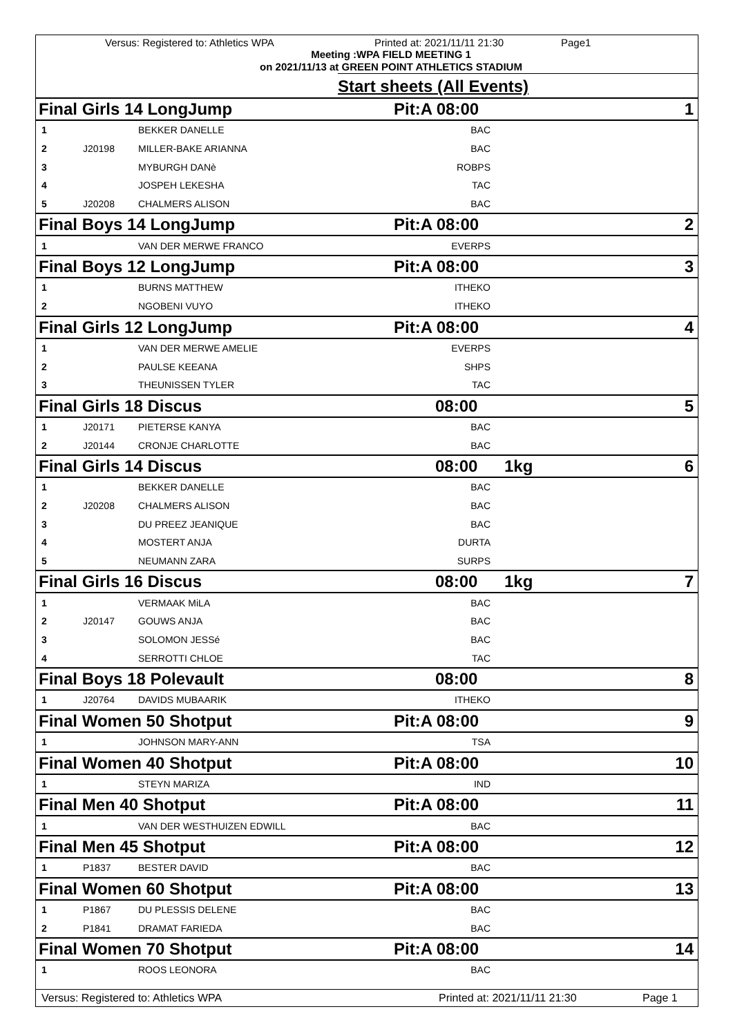Versus: Registered to: Athletics WPA Printed at: 2021/11/11 21:30 Page1
Meeting :WPA FIELD MEETING 1
on 2021/11/13 at GREEN POINT ATHLETICS STADIUM
Start sheets (All Events)
| Final Girls 14 LongJump | | | Pit:A 08:00 | | 1 |
| 1 | | BEKKER DANELLE | BAC | | |
| 2 | J20198 | MILLER-BAKE ARIANNA | BAC | | |
| 3 | | MYBURGH DANè | ROBPS | | |
| 4 | | JOSPEH LEKESHA | TAC | | |
| 5 | J20208 | CHALMERS ALISON | BAC | | |
| Final Boys 14 LongJump | | | Pit:A 08:00 | | 2 |
| 1 | | VAN DER MERWE FRANCO | EVERPS | | |
| Final Boys 12 LongJump | | | Pit:A 08:00 | | 3 |
| 1 | | BURNS MATTHEW | ITHEKO | | |
| 2 | | NGOBENI VUYO | ITHEKO | | |
| Final Girls 12 LongJump | | | Pit:A 08:00 | | 4 |
| 1 | | VAN DER MERWE AMELIE | EVERPS | | |
| 2 | | PAULSE KEEANA | SHPS | | |
| 3 | | THEUNISSEN TYLER | TAC | | |
| Final Girls 18 Discus | | | 08:00 | | 5 |
| 1 | J20171 | PIETERSE KANYA | BAC | | |
| 2 | J20144 | CRONJE CHARLOTTE | BAC | | |
| Final Girls 14 Discus | | | 08:00 | 1kg | 6 |
| 1 | | BEKKER DANELLE | BAC | | |
| 2 | J20208 | CHALMERS ALISON | BAC | | |
| 3 | | DU PREEZ JEANIQUE | BAC | | |
| 4 | | MOSTERT ANJA | DURTA | | |
| 5 | | NEUMANN ZARA | SURPS | | |
| Final Girls 16 Discus | | | 08:00 | 1kg | 7 |
| 1 | | VERMAAK MiLA | BAC | | |
| 2 | J20147 | GOUWS ANJA | BAC | | |
| 3 | | SOLOMON JESSé | BAC | | |
| 4 | | SERROTTI CHLOE | TAC | | |
| Final Boys 18 Polevault | | | 08:00 | | 8 |
| 1 | J20764 | DAVIDS MUBAARIK | ITHEKO | | |
| Final Women 50 Shotput | | | Pit:A 08:00 | | 9 |
| 1 | | JOHNSON MARY-ANN | TSA | | |
| Final Women 40 Shotput | | | Pit:A 08:00 | | 10 |
| 1 | | STEYN MARIZA | IND | | |
| Final Men 40 Shotput | | | Pit:A 08:00 | | 11 |
| 1 | | VAN DER WESTHUIZEN EDWILL | BAC | | |
| Final Men 45 Shotput | | | Pit:A 08:00 | | 12 |
| 1 | P1837 | BESTER DAVID | BAC | | |
| Final Women 60 Shotput | | | Pit:A 08:00 | | 13 |
| 1 | P1867 | DU PLESSIS DELENE | BAC | | |
| 2 | P1841 | DRAMAT FARIEDA | BAC | | |
| Final Women 70 Shotput | | | Pit:A 08:00 | | 14 |
| 1 | | ROOS LEONORA | BAC | | |
Versus: Registered to: Athletics WPA Printed at: 2021/11/11 21:30 Page 1